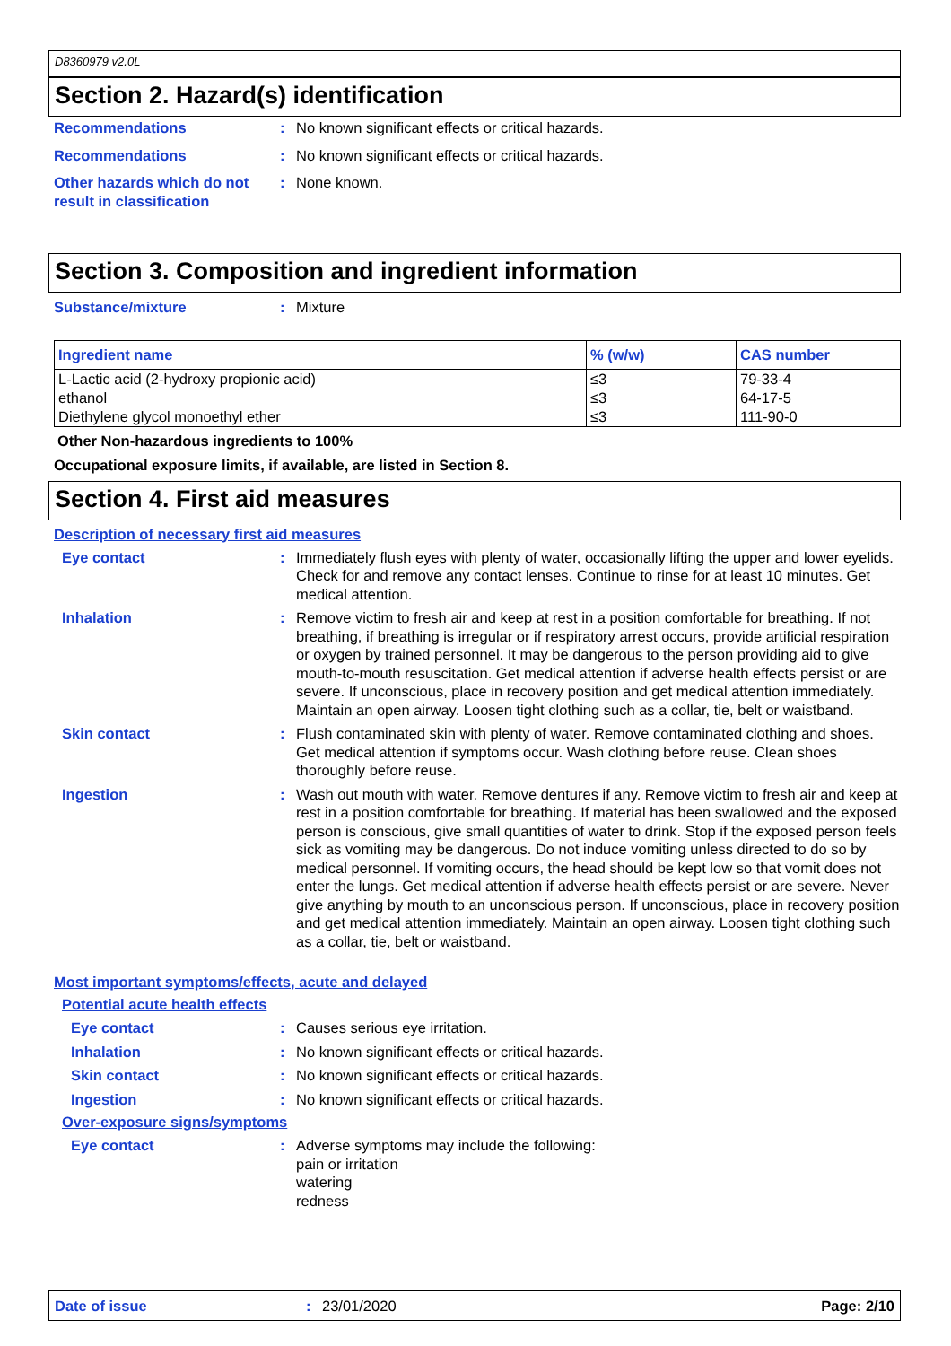D8360979 v2.0L
Section 2. Hazard(s) identification
Recommendations : No known significant effects or critical hazards.
Recommendations : No known significant effects or critical hazards.
Other hazards which do not result in classification
: None known.
Section 3. Composition and ingredient information
Substance/mixture : Mixture
| Ingredient name | % (w/w) | CAS number |
| --- | --- | --- |
| L-Lactic acid (2-hydroxy propionic acid) | ≤3 | 79-33-4 |
| ethanol | ≤3 | 64-17-5 |
| Diethylene glycol monoethyl ether | ≤3 | 111-90-0 |
Other Non-hazardous ingredients to 100%
Occupational exposure limits, if available, are listed in Section 8.
Section 4. First aid measures
Description of necessary first aid measures
Eye contact : Immediately flush eyes with plenty of water, occasionally lifting the upper and lower eyelids. Check for and remove any contact lenses. Continue to rinse for at least 10 minutes. Get medical attention.
Inhalation : Remove victim to fresh air and keep at rest in a position comfortable for breathing. If not breathing, if breathing is irregular or if respiratory arrest occurs, provide artificial respiration or oxygen by trained personnel. It may be dangerous to the person providing aid to give mouth-to-mouth resuscitation. Get medical attention if adverse health effects persist or are severe. If unconscious, place in recovery position and get medical attention immediately. Maintain an open airway. Loosen tight clothing such as a collar, tie, belt or waistband.
Skin contact : Flush contaminated skin with plenty of water. Remove contaminated clothing and shoes. Get medical attention if symptoms occur. Wash clothing before reuse. Clean shoes thoroughly before reuse.
Ingestion : Wash out mouth with water. Remove dentures if any. Remove victim to fresh air and keep at rest in a position comfortable for breathing. If material has been swallowed and the exposed person is conscious, give small quantities of water to drink. Stop if the exposed person feels sick as vomiting may be dangerous. Do not induce vomiting unless directed to do so by medical personnel. If vomiting occurs, the head should be kept low so that vomit does not enter the lungs. Get medical attention if adverse health effects persist or are severe. Never give anything by mouth to an unconscious person. If unconscious, place in recovery position and get medical attention immediately. Maintain an open airway. Loosen tight clothing such as a collar, tie, belt or waistband.
Most important symptoms/effects, acute and delayed
Potential acute health effects
Eye contact : Causes serious eye irritation.
Inhalation : No known significant effects or critical hazards.
Skin contact : No known significant effects or critical hazards.
Ingestion : No known significant effects or critical hazards.
Over-exposure signs/symptoms
Eye contact : Adverse symptoms may include the following:
pain or irritation
watering
redness
Date of issue: 23/01/2020 Page: 2/10